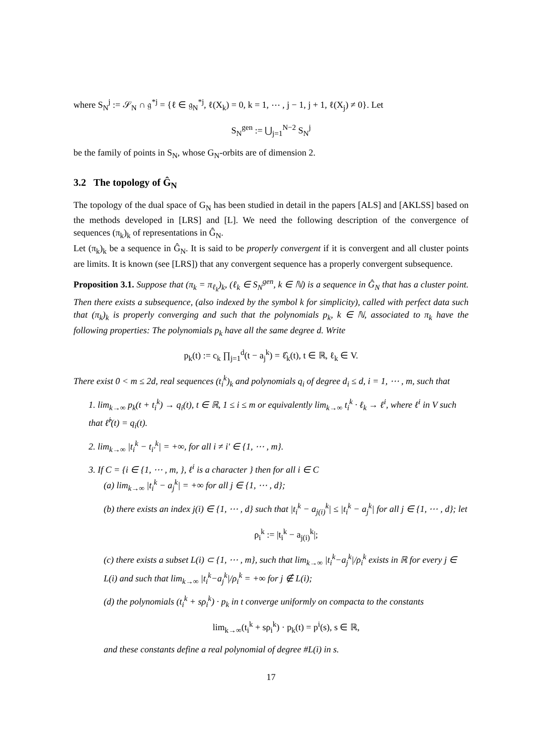where S<sub>N</sub><sup>j</sup> := 𝒮<sub>N</sub> ∩ 𝔤<sup>*j</sup> = {ℓ ∈ 𝔤<sub>N</sub><sup>*j</sup>, ℓ(X<sub>k</sub>) = 0, k = 1, ⋯ , j − 1, j + 1, ℓ(X<sub>j</sub>) ≠ 0}. Let
S<sub>N</sub><sup>gen</sup> := ⋃<sub>j=1</sub><sup>N−2</sup> S<sub>N</sub><sup>j</sup>
be the family of points in S<sub>N</sub>, whose G<sub>N</sub>-orbits are of dimension 2.
3.2 The topology of Ĝ<sub>N</sub>
The topology of the dual space of G<sub>N</sub> has been studied in detail in the papers [ALS] and [AKLSS] based on the methods developed in [LRS] and [L]. We need the following description of the convergence of sequences (π<sub>k</sub>)<sub>k</sub> of representations in Ĝ<sub>N</sub>.
Let (π<sub>k</sub>)<sub>k</sub> be a sequence in Ĝ<sub>N</sub>. It is said to be properly convergent if it is convergent and all cluster points are limits. It is known (see [LRS]) that any convergent sequence has a properly convergent subsequence.
Proposition 3.1. Suppose that (π<sub>k</sub> = π<sub>ℓ<sub>k</sub></sub>)<sub>k</sub>, (ℓ<sub>k</sub> ∈ S<sub>N</sub><sup>gen</sup>, k ∈ ℕ) is a sequence in Ĝ<sub>N</sub> that has a cluster point. Then there exists a subsequence, (also indexed by the symbol k for simplicity), called with perfect data such that (π<sub>k</sub>)<sub>k</sub> is properly converging and such that the polynomials p<sub>k</sub>, k ∈ ℕ, associated to π<sub>k</sub> have the following properties: The polynomials p<sub>k</sub> have all the same degree d. Write
p<sub>k</sub>(t) := c<sub>k</sub> ∏<sub>j=1</sub><sup>d</sup>(t − a<sub>j</sub><sup>k</sup>) = ℓ̂<sub>k</sub>(t), t ∈ ℝ, ℓ<sub>k</sub> ∈ V.
There exist 0 < m ≤ 2d, real sequences (t<sub>i</sub><sup>k</sup>)<sub>k</sub> and polynomials q<sub>i</sub> of degree d<sub>i</sub> ≤ d, i = 1, ⋯ , m, such that
1. lim<sub>k→∞</sub> p<sub>k</sub>(t + t<sub>i</sub><sup>k</sup>) → q<sub>i</sub>(t), t ∈ ℝ, 1 ≤ i ≤ m or equivalently lim<sub>k→∞</sub> t<sub>i</sub><sup>k</sup> · ℓ<sub>k</sub> → ℓ<sup>i</sup>, where ℓ<sup>i</sup> in V such that ℓ̂<sup>i</sup>(t) = q<sub>i</sub>(t).
2. lim<sub>k→∞</sub> |t<sub>i</sub><sup>k</sup> − t<sub>i′</sub><sup>k</sup>| = +∞, for all i ≠ i′ ∈ {1, ⋯ , m}.
3. If C = {i ∈ {1, ⋯ , m, }, ℓ<sup>i</sup> is a character } then for all i ∈ C
(a) lim<sub>k→∞</sub> |t<sub>i</sub><sup>k</sup> − a<sub>j</sub><sup>k</sup>| = +∞ for all j ∈ {1, ⋯ , d};
(b) there exists an index j(i) ∈ {1, ⋯ , d} such that |t<sub>i</sub><sup>k</sup> − a<sub>j(i)</sub><sup>k</sup>| ≤ |t<sub>i</sub><sup>k</sup> − a<sub>j</sub><sup>k</sup>| for all j ∈ {1, ⋯ , d}; let
ρ<sub>i</sub><sup>k</sup> := |t<sub>i</sub><sup>k</sup> − a<sub>j(i)</sub><sup>k</sup>|;
(c) there exists a subset L(i) ⊂ {1, ⋯ , m}, such that lim<sub>k→∞</sub> |t<sub>i</sub><sup>k</sup>−a<sub>j</sub><sup>k</sup>|/ρ<sub>i</sub><sup>k</sup> exists in ℝ for every j ∈ L(i) and such that lim<sub>k→∞</sub> |t<sub>i</sub><sup>k</sup>−a<sub>j</sub><sup>k</sup>|/ρ<sub>i</sub><sup>k</sup> = +∞ for j ∉ L(i);
(d) the polynomials (t<sub>i</sub><sup>k</sup> + sρ<sub>i</sub><sup>k</sup>) · p<sub>k</sub> in t converge uniformly on compacta to the constants
lim<sub>k→∞</sub>(t<sub>i</sub><sup>k</sup> + sρ<sub>i</sub><sup>k</sup>) · p<sub>k</sub>(t) = p<sup>i</sup>(s), s ∈ ℝ,
and these constants define a real polynomial of degree #L(i) in s.
17